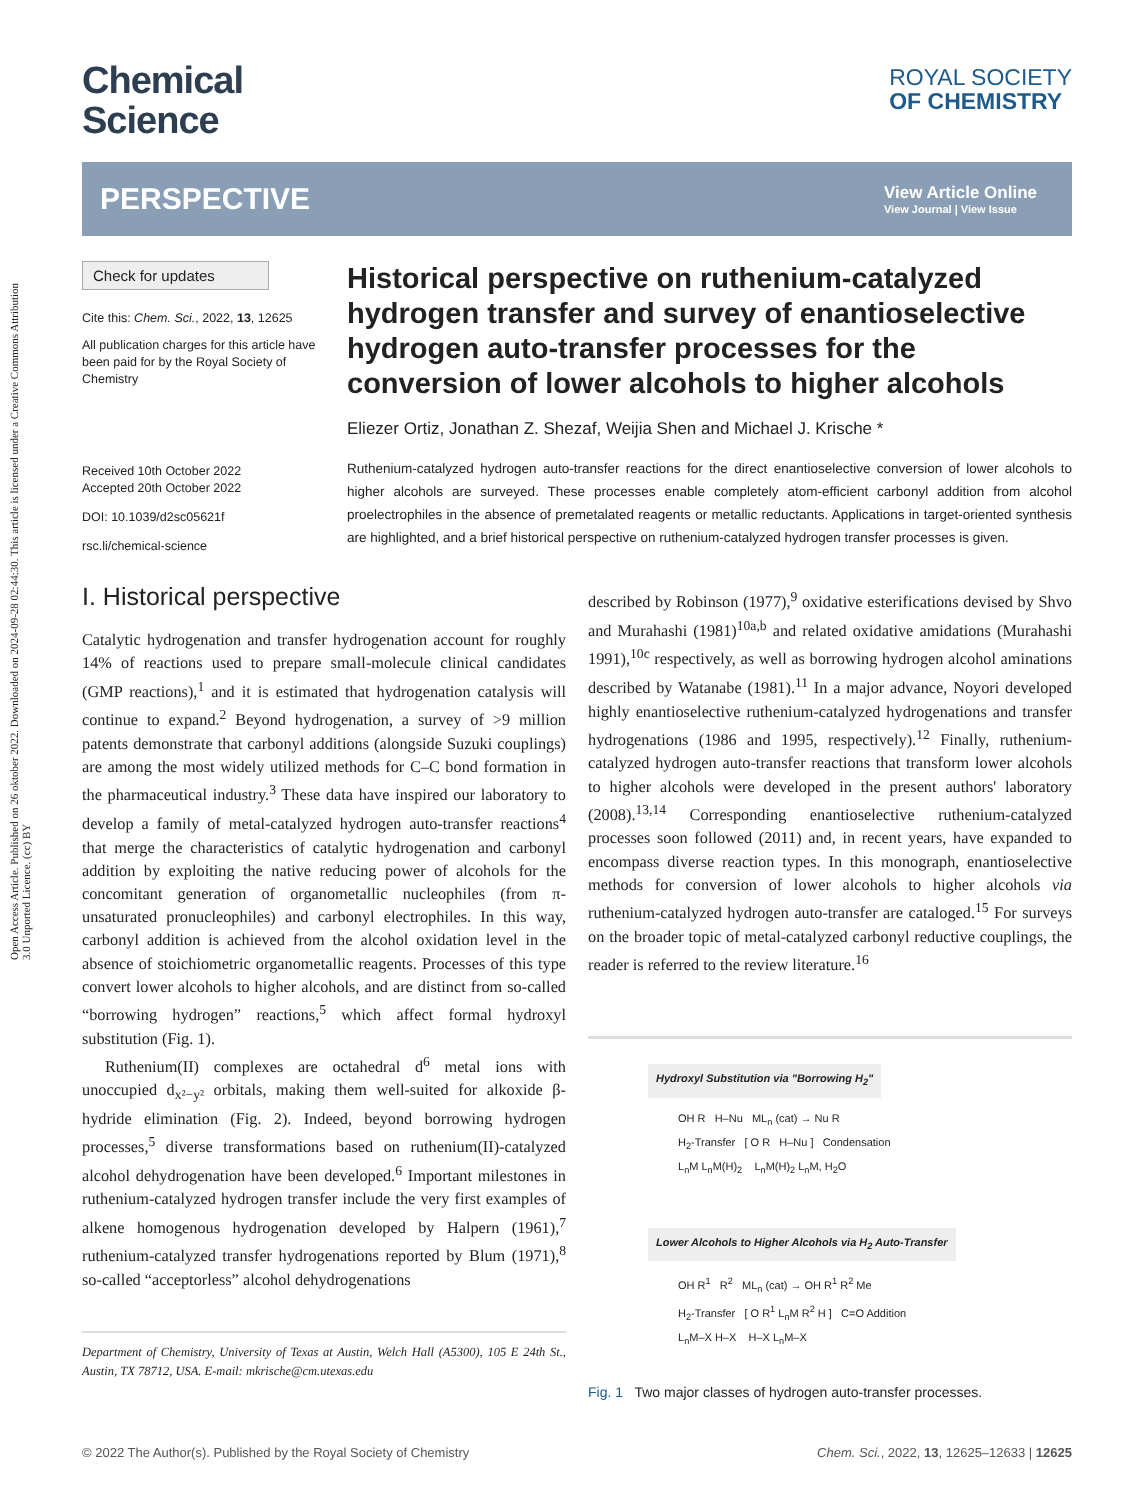Open Access Article. Published on 26 oktober 2022. Downloaded on 2024-09-28 02:44:30. This article is licensed under a Creative Commons Attribution 3.0 Unported Licence. (cc) BY
Chemical
Science
ROYAL SOCIETY
OF CHEMISTRY
PERSPECTIVE
View Article Online
View Journal | View Issue
Check for updates
Cite this: Chem. Sci., 2022, 13, 12625
All publication charges for this article have been paid for by the Royal Society of Chemistry
Received 10th October 2022
Accepted 20th October 2022
DOI: 10.1039/d2sc05621f
rsc.li/chemical-science
Historical perspective on ruthenium-catalyzed hydrogen transfer and survey of enantioselective hydrogen auto-transfer processes for the conversion of lower alcohols to higher alcohols
Eliezer Ortiz, Jonathan Z. Shezaf, Weijia Shen and Michael J. Krische *
Ruthenium-catalyzed hydrogen auto-transfer reactions for the direct enantioselective conversion of lower alcohols to higher alcohols are surveyed. These processes enable completely atom-efficient carbonyl addition from alcohol proelectrophiles in the absence of premetalated reagents or metallic reductants. Applications in target-oriented synthesis are highlighted, and a brief historical perspective on ruthenium-catalyzed hydrogen transfer processes is given.
I. Historical perspective
Catalytic hydrogenation and transfer hydrogenation account for roughly 14% of reactions used to prepare small-molecule clinical candidates (GMP reactions),<sup>1</sup> and it is estimated that hydrogenation catalysis will continue to expand.<sup>2</sup> Beyond hydrogenation, a survey of >9 million patents demonstrate that carbonyl additions (alongside Suzuki couplings) are among the most widely utilized methods for C–C bond formation in the pharmaceutical industry.<sup>3</sup> These data have inspired our laboratory to develop a family of metal-catalyzed hydrogen auto-transfer reactions<sup>4</sup> that merge the characteristics of catalytic hydrogenation and carbonyl addition by exploiting the native reducing power of alcohols for the concomitant generation of organometallic nucleophiles (from π-unsaturated pronucleophiles) and carbonyl electrophiles. In this way, carbonyl addition is achieved from the alcohol oxidation level in the absence of stoichiometric organometallic reagents. Processes of this type convert lower alcohols to higher alcohols, and are distinct from so-called “borrowing hydrogen” reactions,<sup>5</sup> which affect formal hydroxyl substitution (Fig. 1).
Ruthenium(II) complexes are octahedral d<sup>6</sup> metal ions with unoccupied d<sub>x²−y²</sub> orbitals, making them well-suited for alkoxide β-hydride elimination (Fig. 2). Indeed, beyond borrowing hydrogen processes,<sup>5</sup> diverse transformations based on ruthenium(II)-catalyzed alcohol dehydrogenation have been developed.<sup>6</sup> Important milestones in ruthenium-catalyzed hydrogen transfer include the very first examples of alkene homogenous hydrogenation developed by Halpern (1961),<sup>7</sup> ruthenium-catalyzed transfer hydrogenations reported by Blum (1971),<sup>8</sup> so-called “acceptorless” alcohol dehydrogenations
Department of Chemistry, University of Texas at Austin, Welch Hall (A5300), 105 E 24th St., Austin, TX 78712, USA. E-mail: mkrische@cm.utexas.edu
described by Robinson (1977),<sup>9</sup> oxidative esterifications devised by Shvo and Murahashi (1981)<sup>10a,b</sup> and related oxidative amidations (Murahashi 1991),<sup>10c</sup> respectively, as well as borrowing hydrogen alcohol aminations described by Watanabe (1981).<sup>11</sup> In a major advance, Noyori developed highly enantioselective ruthenium-catalyzed hydrogenations and transfer hydrogenations (1986 and 1995, respectively).<sup>12</sup> Finally, ruthenium-catalyzed hydrogen auto-transfer reactions that transform lower alcohols to higher alcohols were developed in the present authors' laboratory (2008).<sup>13,14</sup> Corresponding enantioselective ruthenium-catalyzed processes soon followed (2011) and, in recent years, have expanded to encompass diverse reaction types. In this monograph, enantioselective methods for conversion of lower alcohols to higher alcohols via ruthenium-catalyzed hydrogen auto-transfer are cataloged.<sup>15</sup> For surveys on the broader topic of metal-catalyzed carbonyl reductive couplings, the reader is referred to the review literature.<sup>16</sup>
Hydroxyl Substitution via "Borrowing H<sub>2</sub>"
OH R H–Nu ML<sub>n</sub> (cat) → Nu R
H<sub>2</sub>-Transfer [ O R H–Nu ] Condensation
L<sub>n</sub>M L<sub>n</sub>M(H)<sub>2</sub> L<sub>n</sub>M(H)<sub>2</sub> L<sub>n</sub>M, H<sub>2</sub>O
Lower Alcohols to Higher Alcohols via H<sub>2</sub> Auto-Transfer
OH R<sup>1</sup> R<sup>2</sup> ML<sub>n</sub> (cat) → OH R<sup>1</sup> R<sup>2</sup> Me
H<sub>2</sub>-Transfer [ O R<sup>1</sup> L<sub>n</sub>M R<sup>2</sup> H ] C=O Addition
L<sub>n</sub>M–X H–X H–X L<sub>n</sub>M–X
Fig. 1 Two major classes of hydrogen auto-transfer processes.
© 2022 The Author(s). Published by the Royal Society of Chemistry Chem. Sci., 2022, 13, 12625–12633 | 12625